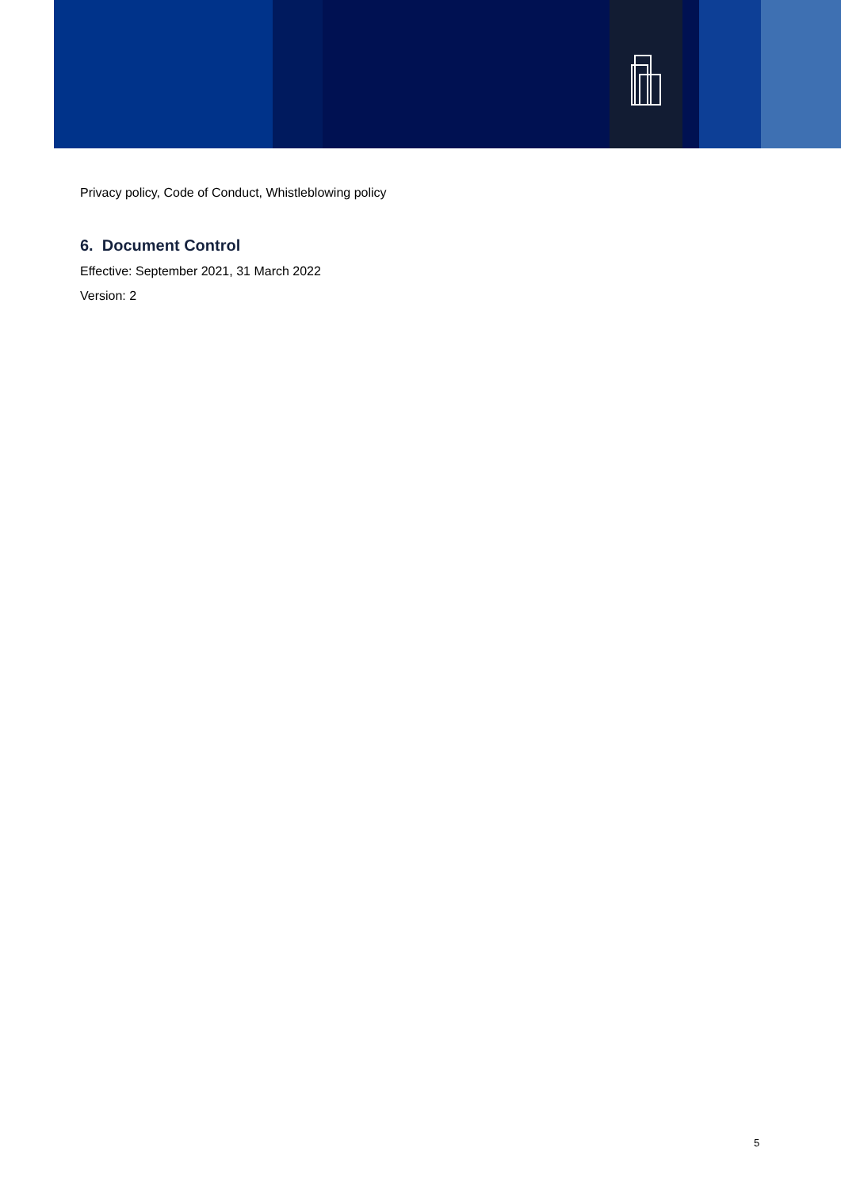Privacy policy, Code of Conduct, Whistleblowing policy
6. Document Control
Effective: September 2021, 31 March 2022
Version: 2
5